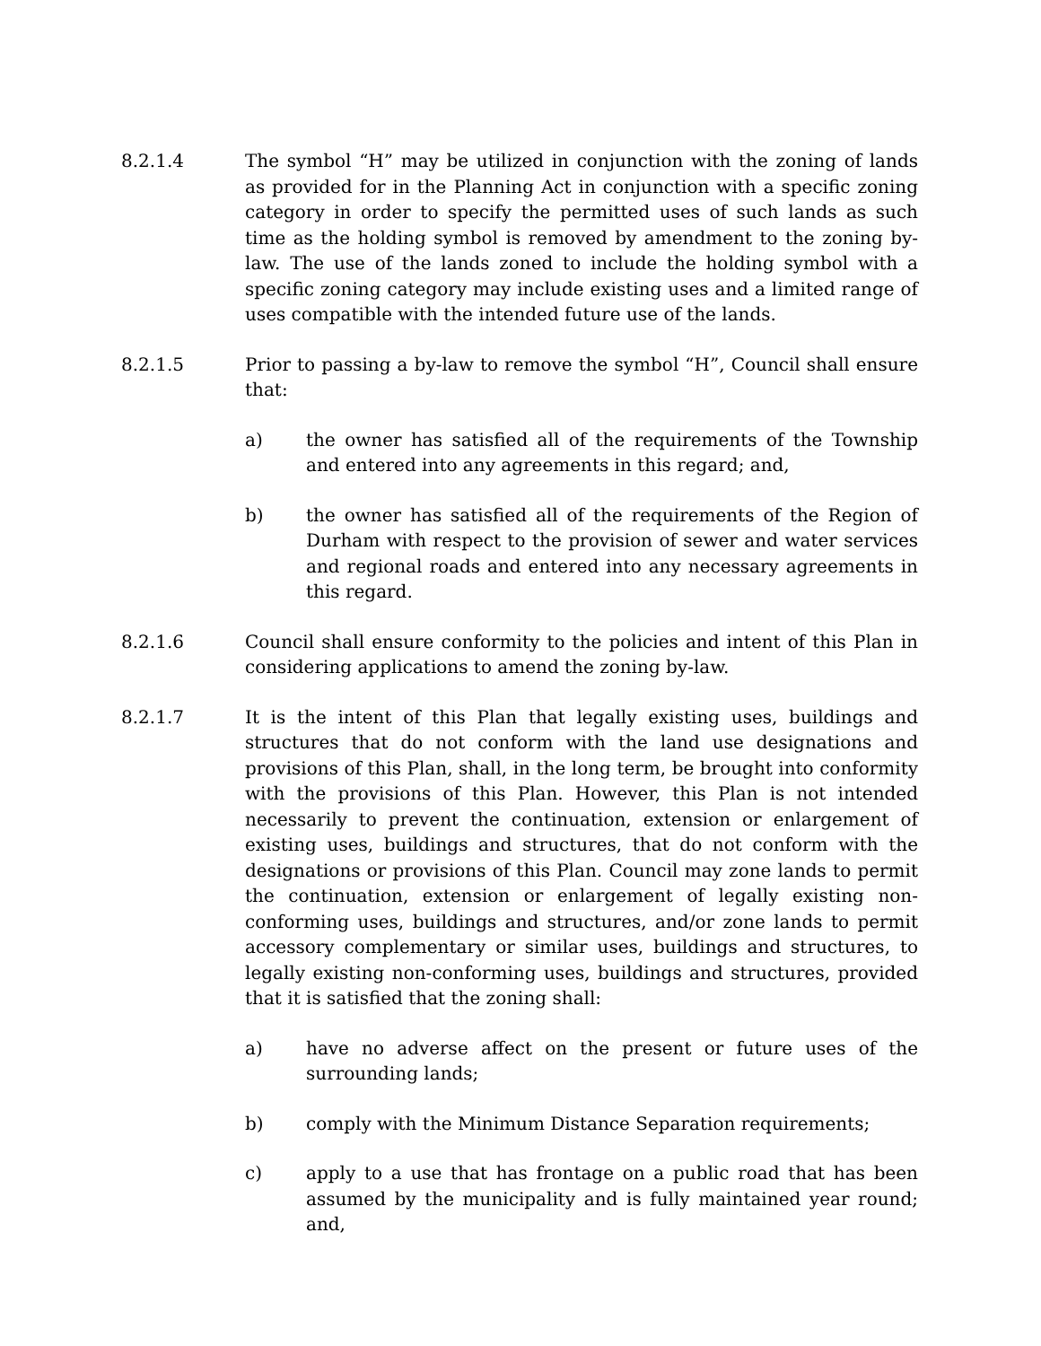8.2.1.4 The symbol “H” may be utilized in conjunction with the zoning of lands as provided for in the Planning Act in conjunction with a specific zoning category in order to specify the permitted uses of such lands as such time as the holding symbol is removed by amendment to the zoning by-law. The use of the lands zoned to include the holding symbol with a specific zoning category may include existing uses and a limited range of uses compatible with the intended future use of the lands.
8.2.1.5 Prior to passing a by-law to remove the symbol “H”, Council shall ensure that:
a) the owner has satisfied all of the requirements of the Township and entered into any agreements in this regard; and,
b) the owner has satisfied all of the requirements of the Region of Durham with respect to the provision of sewer and water services and regional roads and entered into any necessary agreements in this regard.
8.2.1.6 Council shall ensure conformity to the policies and intent of this Plan in considering applications to amend the zoning by-law.
8.2.1.7 It is the intent of this Plan that legally existing uses, buildings and structures that do not conform with the land use designations and provisions of this Plan, shall, in the long term, be brought into conformity with the provisions of this Plan. However, this Plan is not intended necessarily to prevent the continuation, extension or enlargement of existing uses, buildings and structures, that do not conform with the designations or provisions of this Plan. Council may zone lands to permit the continuation, extension or enlargement of legally existing non-conforming uses, buildings and structures, and/or zone lands to permit accessory complementary or similar uses, buildings and structures, to legally existing non-conforming uses, buildings and structures, provided that it is satisfied that the zoning shall:
a) have no adverse affect on the present or future uses of the surrounding lands;
b) comply with the Minimum Distance Separation requirements;
c) apply to a use that has frontage on a public road that has been assumed by the municipality and is fully maintained year round; and,